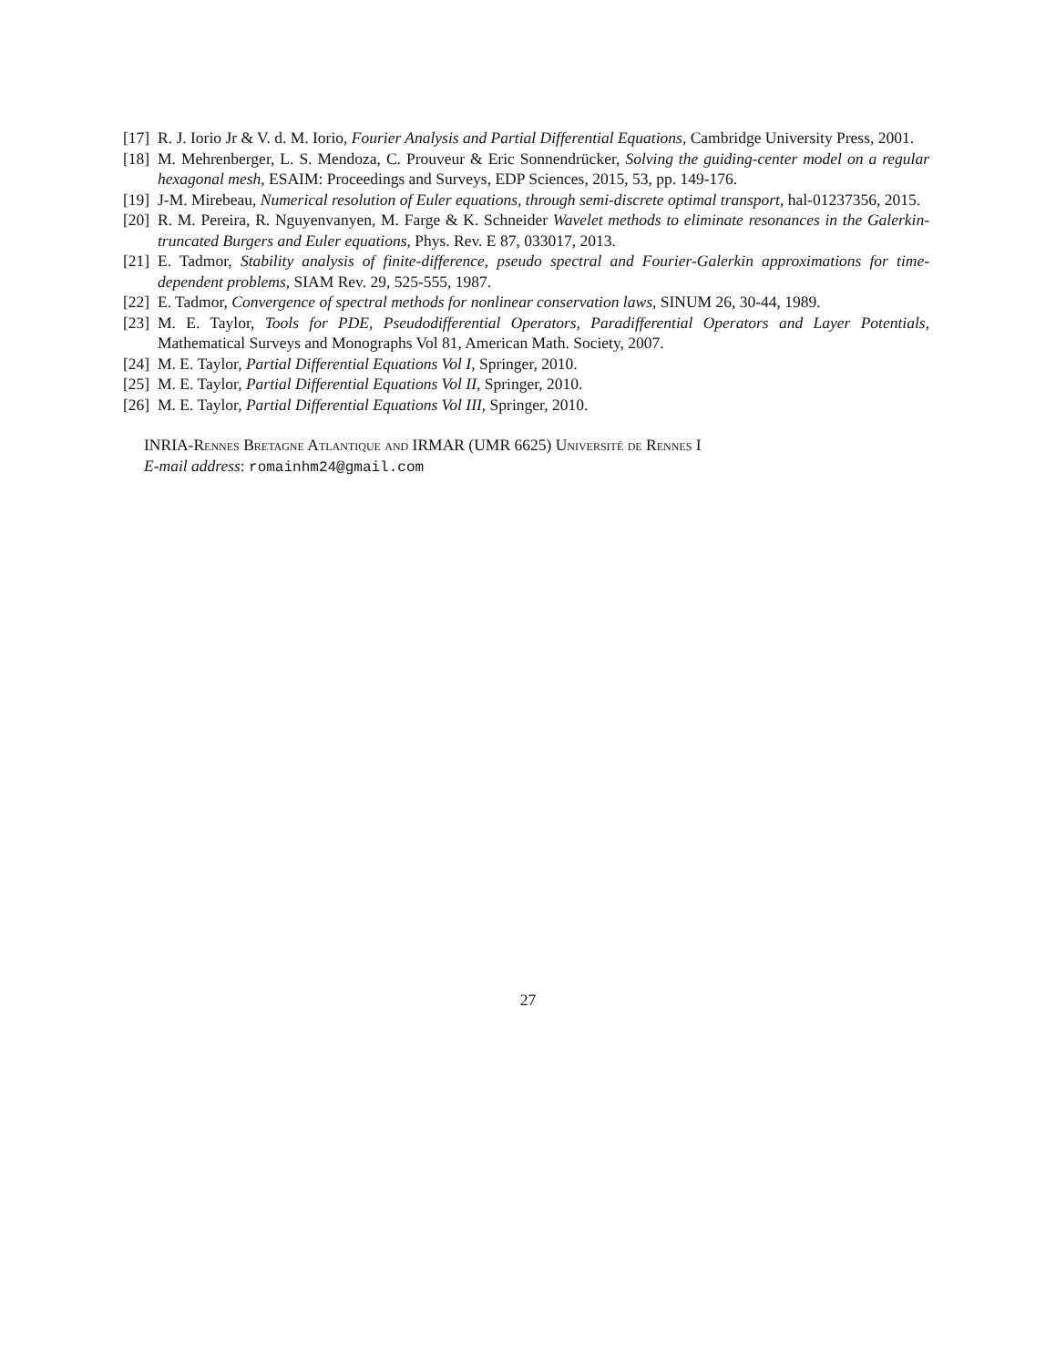[17] R. J. Iorio Jr & V. d. M. Iorio, Fourier Analysis and Partial Differential Equations, Cambridge University Press, 2001.
[18] M. Mehrenberger, L. S. Mendoza, C. Prouveur & Eric Sonnendrücker, Solving the guiding-center model on a regular hexagonal mesh, ESAIM: Proceedings and Surveys, EDP Sciences, 2015, 53, pp. 149-176.
[19] J-M. Mirebeau, Numerical resolution of Euler equations, through semi-discrete optimal transport, hal-01237356, 2015.
[20] R. M. Pereira, R. Nguyenvanyen, M. Farge & K. Schneider Wavelet methods to eliminate resonances in the Galerkin-truncated Burgers and Euler equations, Phys. Rev. E 87, 033017, 2013.
[21] E. Tadmor, Stability analysis of finite-difference, pseudo spectral and Fourier-Galerkin approximations for time-dependent problems, SIAM Rev. 29, 525-555, 1987.
[22] E. Tadmor, Convergence of spectral methods for nonlinear conservation laws, SINUM 26, 30-44, 1989.
[23] M. E. Taylor, Tools for PDE, Pseudodifferential Operators, Paradifferential Operators and Layer Potentials, Mathematical Surveys and Monographs Vol 81, American Math. Society, 2007.
[24] M. E. Taylor, Partial Differential Equations Vol I, Springer, 2010.
[25] M. E. Taylor, Partial Differential Equations Vol II, Springer, 2010.
[26] M. E. Taylor, Partial Differential Equations Vol III, Springer, 2010.
INRIA-Rennes Bretagne Atlantique and IRMAR (UMR 6625) Université de Rennes I
E-mail address: romainhm24@gmail.com
27